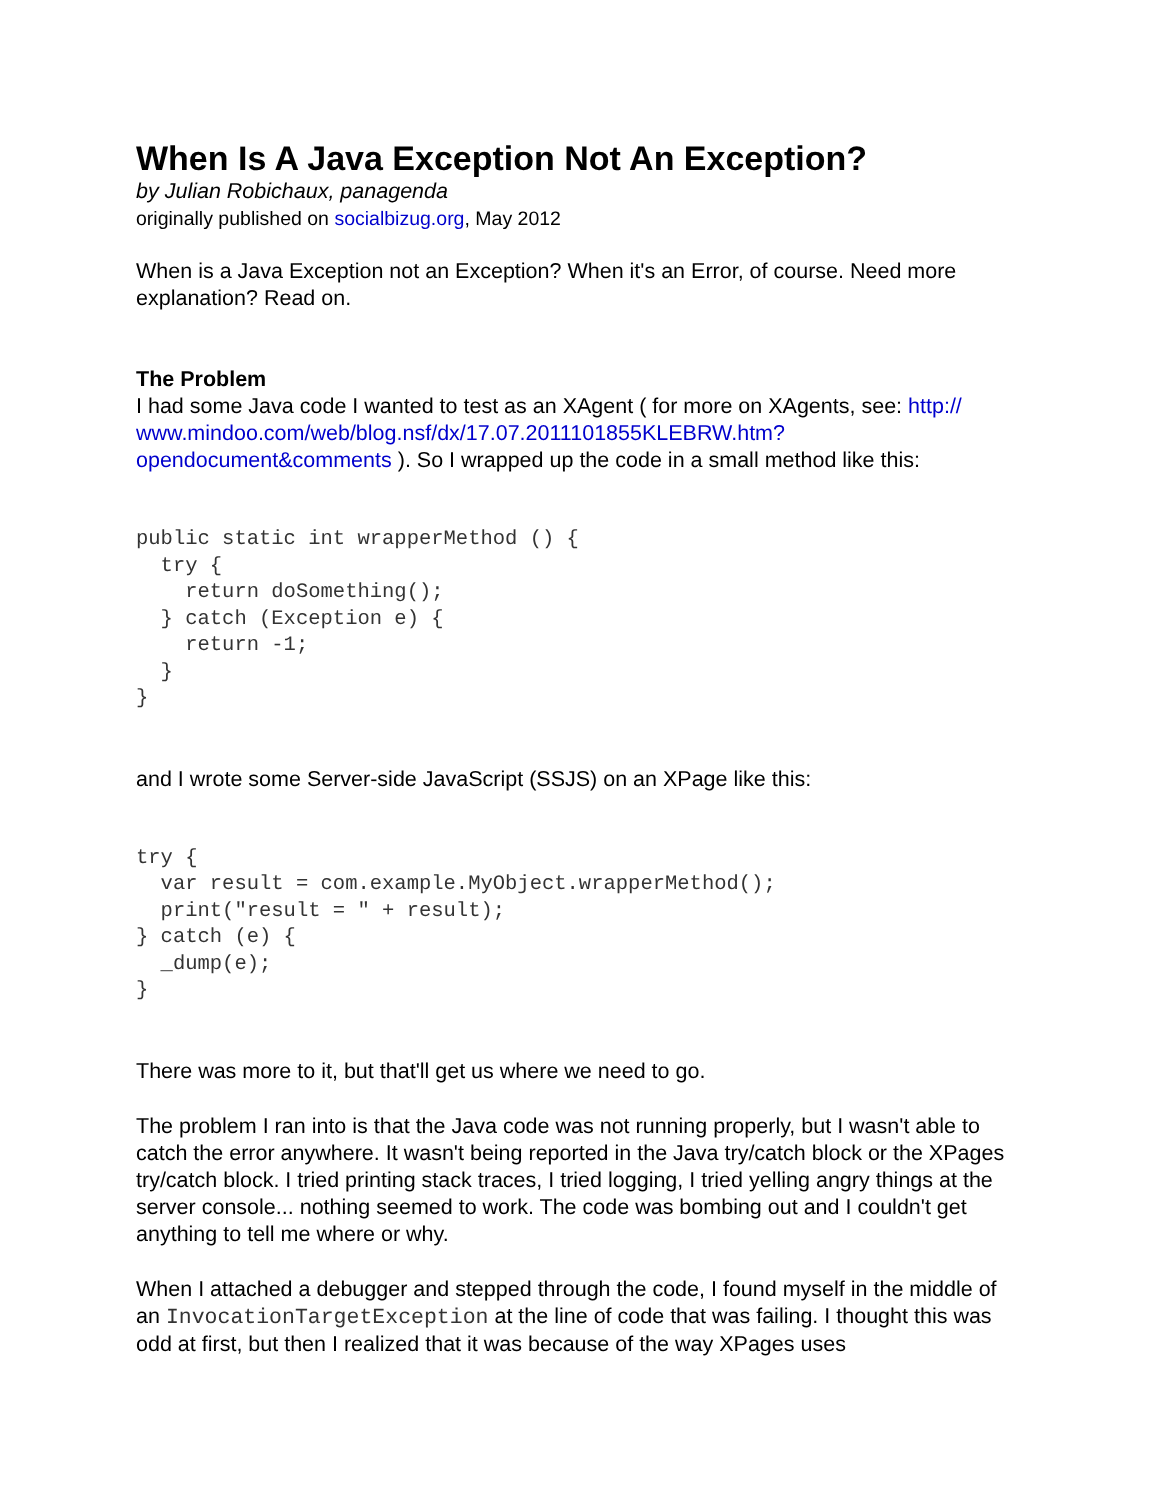When Is A Java Exception Not An Exception?
by Julian Robichaux, panagenda
originally published on socialbizug.org, May 2012
When is a Java Exception not an Exception? When it's an Error, of course. Need more explanation? Read on.
The Problem
I had some Java code I wanted to test as an XAgent ( for more on XAgents, see: http://
www.mindoo.com/web/blog.nsf/dx/17.07.2011101855KLEBRW.htm?
opendocument&comments ). So I wrapped up the code in a small method like this:
public static int wrapperMethod () {
  try {
    return doSomething();
  } catch (Exception e) {
    return -1;
  }
}
and I wrote some Server-side JavaScript (SSJS) on an XPage like this:
try {
  var result = com.example.MyObject.wrapperMethod();
  print("result = " + result);
} catch (e) {
  _dump(e);
}
There was more to it, but that'll get us where we need to go.
The problem I ran into is that the Java code was not running properly, but I wasn't able to catch the error anywhere. It wasn't being reported in the Java try/catch block or the XPages try/catch block. I tried printing stack traces, I tried logging, I tried yelling angry things at the server console... nothing seemed to work. The code was bombing out and I couldn't get anything to tell me where or why.
When I attached a debugger and stepped through the code, I found myself in the middle of an InvocationTargetException at the line of code that was failing. I thought this was odd at first, but then I realized that it was because of the way XPages uses